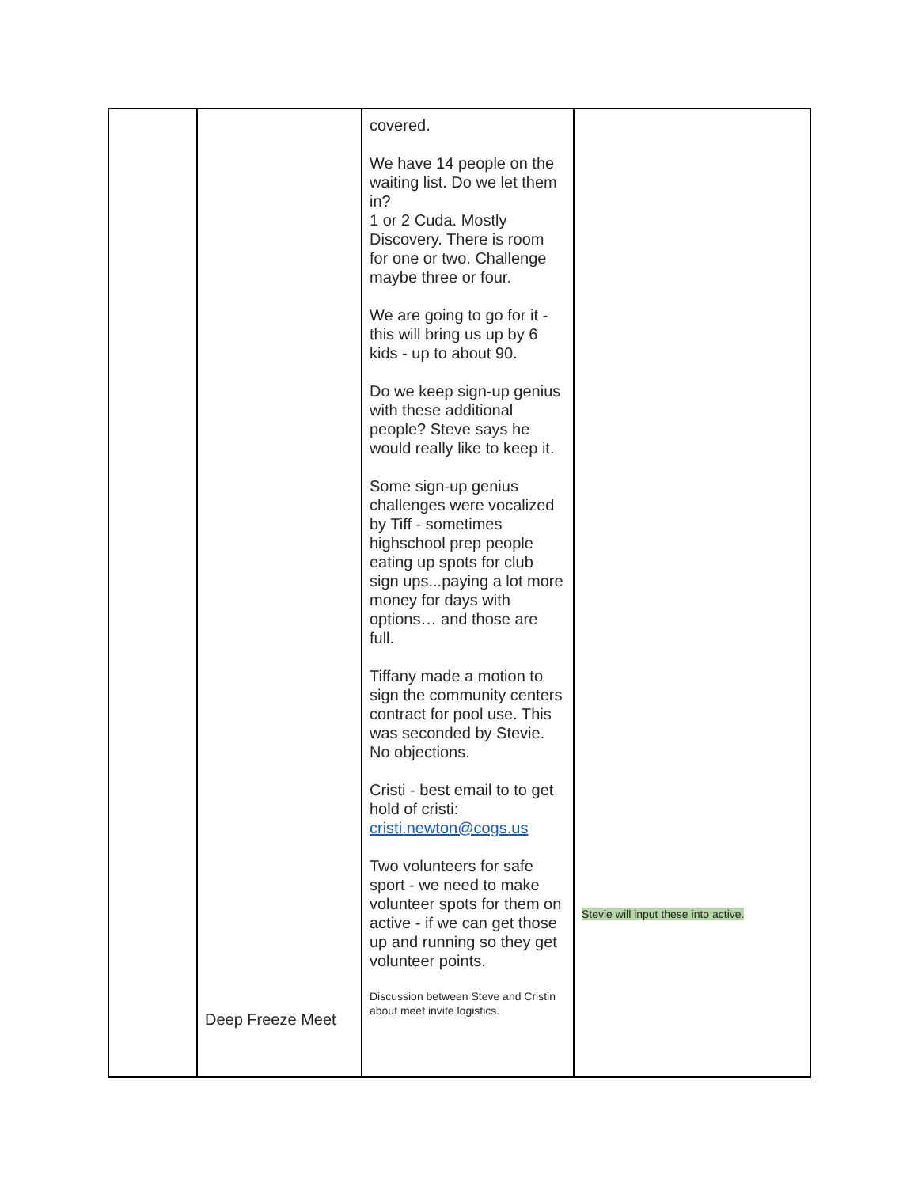| | Deep Freeze Meet | covered. We have 14 people on the waiting list. Do we let them in? 1 or 2 Cuda. Mostly Discovery. There is room for one or two. Challenge maybe three or four. We are going to go for it - this will bring us up by 6 kids - up to about 90. Do we keep sign-up genius with these additional people? Steve says he would really like to keep it. Some sign-up genius challenges were vocalized by Tiff - sometimes highschool prep people eating up spots for club sign ups...paying a lot more money for days with options… and those are full. Tiffany made a motion to sign the community centers contract for pool use. This was seconded by Stevie. No objections. Cristi - best email to to get hold of cristi: cristi.newton@cogs.us Two volunteers for safe sport - we need to make volunteer spots for them on active - if we can get those up and running so they get volunteer points. Discussion between Steve and Cristin about meet invite logistics. | Stevie will input these into active. |